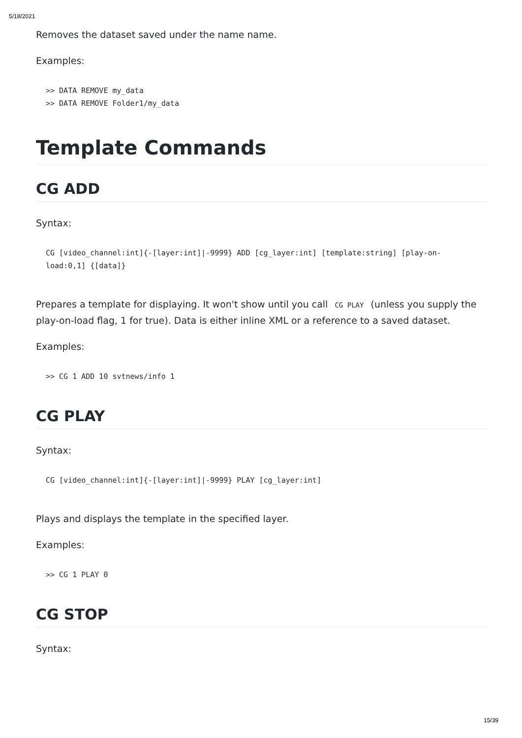5/18/2021
Removes the dataset saved under the name name.
Examples:
>> DATA REMOVE my_data
>> DATA REMOVE Folder1/my_data
Template Commands
CG ADD
Syntax:
CG [video_channel:int]{-[layer:int]|-9999} ADD [cg_layer:int] [template:string] [play-on-load:0,1] {[data]}
Prepares a template for displaying. It won't show until you call CG PLAY (unless you supply the play-on-load flag, 1 for true). Data is either inline XML or a reference to a saved dataset.
Examples:
>> CG 1 ADD 10 svtnews/info 1
CG PLAY
Syntax:
CG [video_channel:int]{-[layer:int]|-9999} PLAY [cg_layer:int]
Plays and displays the template in the specified layer.
Examples:
>> CG 1 PLAY 0
CG STOP
Syntax:
15/39